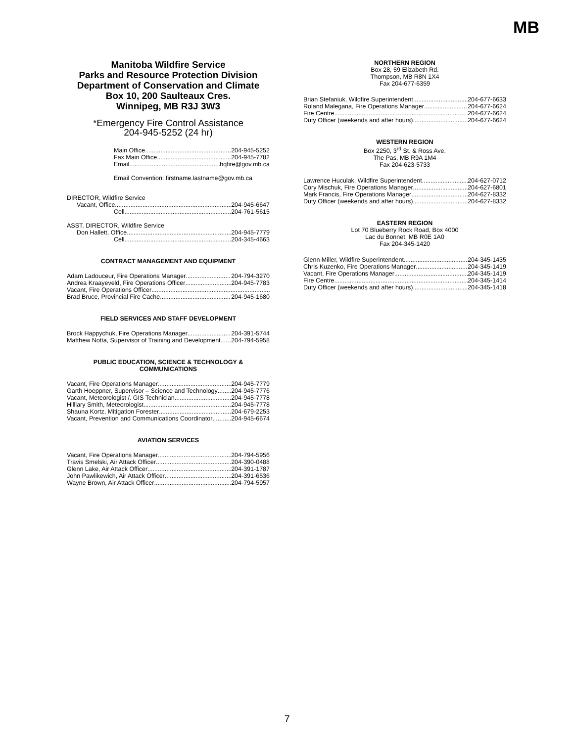MB
Manitoba Wildfire Service
Parks and Resource Protection Division
Department of Conservation and Climate
Box 10, 200 Saulteaux Cres.
Winnipeg, MB R3J 3W3
*Emergency Fire Control Assistance
204-945-5252 (24 hr)
Main Office 204-945-5252
Fax Main Office 204-945-7782
Email hqfire@gov.mb.ca
Email Convention: firstname.lastname@gov.mb.ca
DIRECTOR, Wildfire Service
Vacant, Office 204-945-6647
Cell 204-761-5615
ASST. DIRECTOR, Wildfire Service
Don Hallett, Office 204-945-7779
Cell 204-345-4663
CONTRACT MANAGEMENT AND EQUIPMENT
Adam Ladouceur, Fire Operations Manager 204-794-3270
Andrea Kraayeveld, Fire Operations Officer 204-945-7783
Vacant, Fire Operations Officer
Brad Bruce, Provincial Fire Cache 204-945-1680
FIELD SERVICES AND STAFF DEVELOPMENT
Brock Happychuk, Fire Operations Manager 204-391-5744
Matthew Notta, Supervisor of Training and Development 204-794-5958
PUBLIC EDUCATION, SCIENCE & TECHNOLOGY &
COMMUNICATIONS
Vacant, Fire Operations Manager 204-945-7779
Garth Hoeppner, Supervisor – Science and Technology 204-945-7776
Vacant, Meteorologist /. GIS Technician 204-945-7778
Hilllary Smith, Meteorologist 204-945-7778
Shauna Kortz, Mitigation Forester 204-679-2253
Vacant, Prevention and Communications Coordinator 204-945-6674
AVIATION SERVICES
Vacant, Fire Operations Manager 204-794-5956
Travis Smelski, Air Attack Officer 204-390-0488
Glenn Lake, Air Attack Officer 204-391-1787
John Pawlikewich, Air Attack Officer 204-391-6536
Wayne Brown, Air Attack Officer 204-794-5957
NORTHERN REGION
Box 28, 59 Elizabeth Rd.
Thompson, MB R8N 1X4
Fax 204-677-6359
Brian Stefaniuk, Wildfire Superintendent 204-677-6633
Roland Malegana, Fire Operations Manager 204-677-6624
Fire Centre 204-677-6624
Duty Officer (weekends and after hours) 204-677-6624
WESTERN REGION
Box 2250, 3<sup>rd</sup> St. & Ross Ave.
The Pas, MB R9A 1M4
Fax 204-623-5733
Lawrence Huculak, Wildfire Superintendent 204-627-0712
Cory Mischuk, Fire Operations Manager 204-627-6801
Mark Francis, Fire Operations Manager 204-627-8332
Duty Officer (weekends and after hours) 204-627-8332
EASTERN REGION
Lot 70 Blueberry Rock Road, Box 4000
Lac du Bonnet, MB R0E 1A0
Fax 204-345-1420
Glenn Miller, Wildfire Superintendent 204-345-1435
Chris Kuzenko, Fire Operations Manager 204-345-1419
Vacant, Fire Operations Manager 204-345-1419
Fire Centre 204-345-1414
Duty Officer (weekends and after hours) 204-345-1418
7